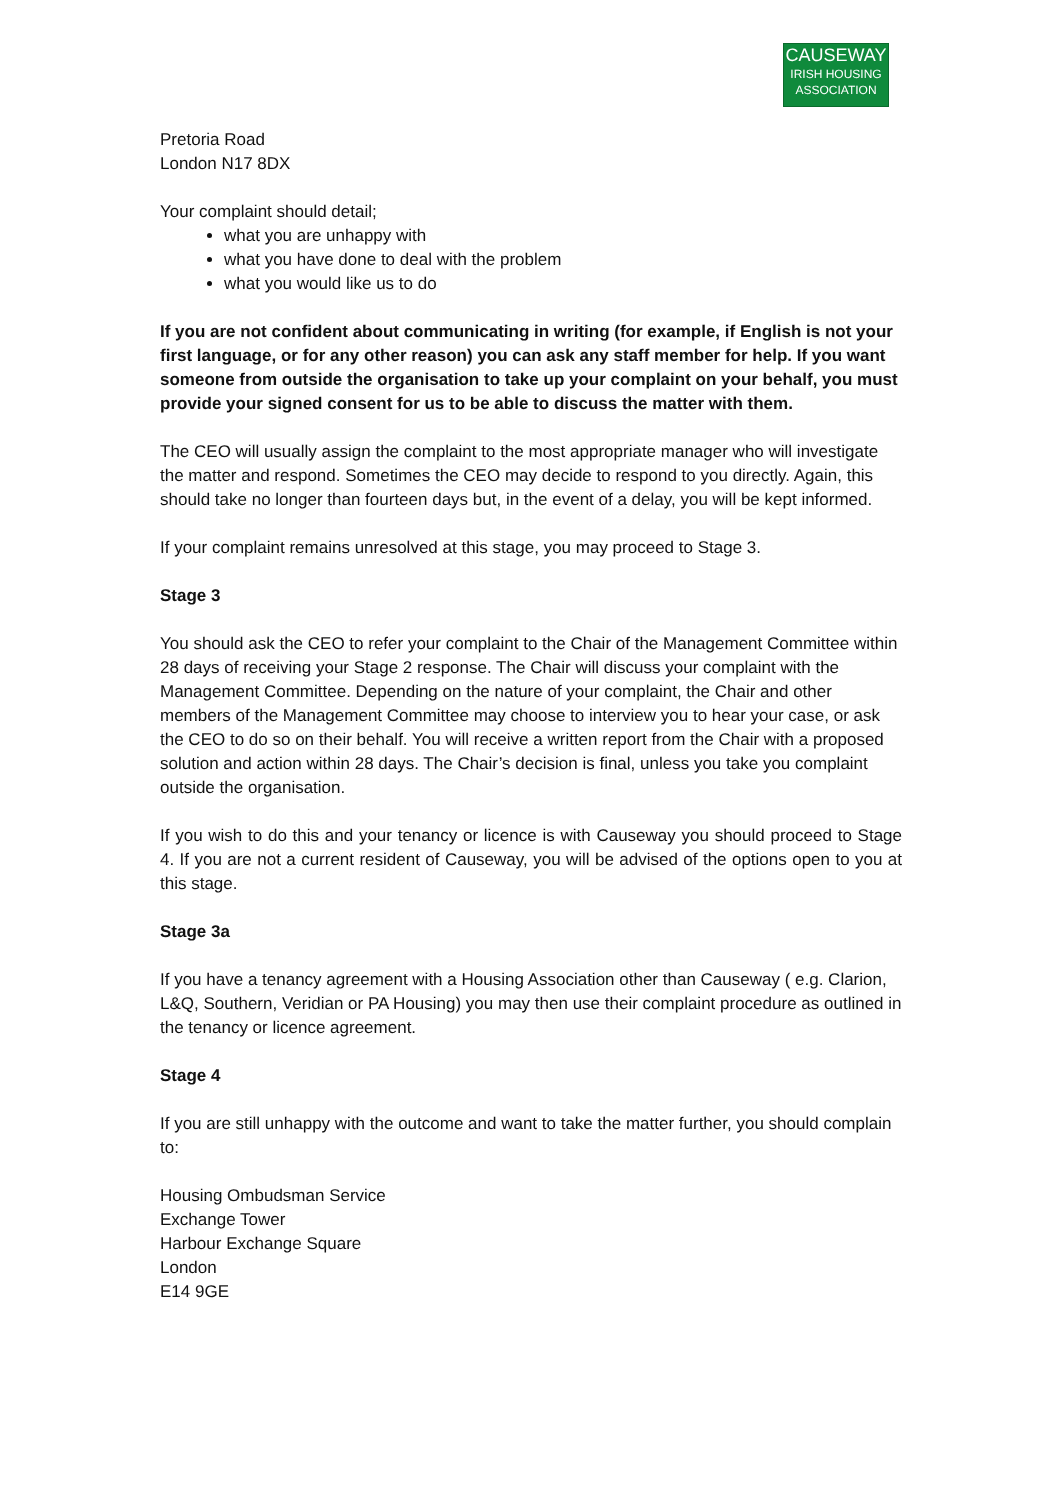CAUSEWAY
IRISH HOUSING
ASSOCIATION
Pretoria Road
London N17 8DX
Your complaint should detail;
what you are unhappy with
what you have done to deal with the problem
what you would like us to do
If you are not confident about communicating in writing (for example, if English is not your first language, or for any other reason) you can ask any staff member for help. If you want someone from outside the organisation to take up your complaint on your behalf, you must provide your signed consent for us to be able to discuss the matter with them.
The CEO will usually assign the complaint to the most appropriate manager who will investigate the matter and respond. Sometimes the CEO may decide to respond to you directly. Again, this should take no longer than fourteen days but, in the event of a delay, you will be kept informed.
If your complaint remains unresolved at this stage, you may proceed to Stage 3.
Stage 3
You should ask the CEO to refer your complaint to the Chair of the Management Committee within 28 days of receiving your Stage 2 response. The Chair will discuss your complaint with the Management Committee. Depending on the nature of your complaint, the Chair and other members of the Management Committee may choose to interview you to hear your case, or ask the CEO to do so on their behalf. You will receive a written report from the Chair with a proposed solution and action within 28 days. The Chair’s decision is final, unless you take you complaint outside the organisation.
If you wish to do this and your tenancy or licence is with Causeway you should proceed to Stage 4. If you are not a current resident of Causeway, you will be advised of the options open to you at this stage.
Stage 3a
If you have a tenancy agreement with a Housing Association other than Causeway ( e.g. Clarion, L&Q, Southern, Veridian or PA Housing) you may then use their complaint procedure as outlined in the tenancy or licence agreement.
Stage 4
If you are still unhappy with the outcome and want to take the matter further, you should complain to:
Housing Ombudsman Service
Exchange Tower
Harbour Exchange Square
London
E14 9GE